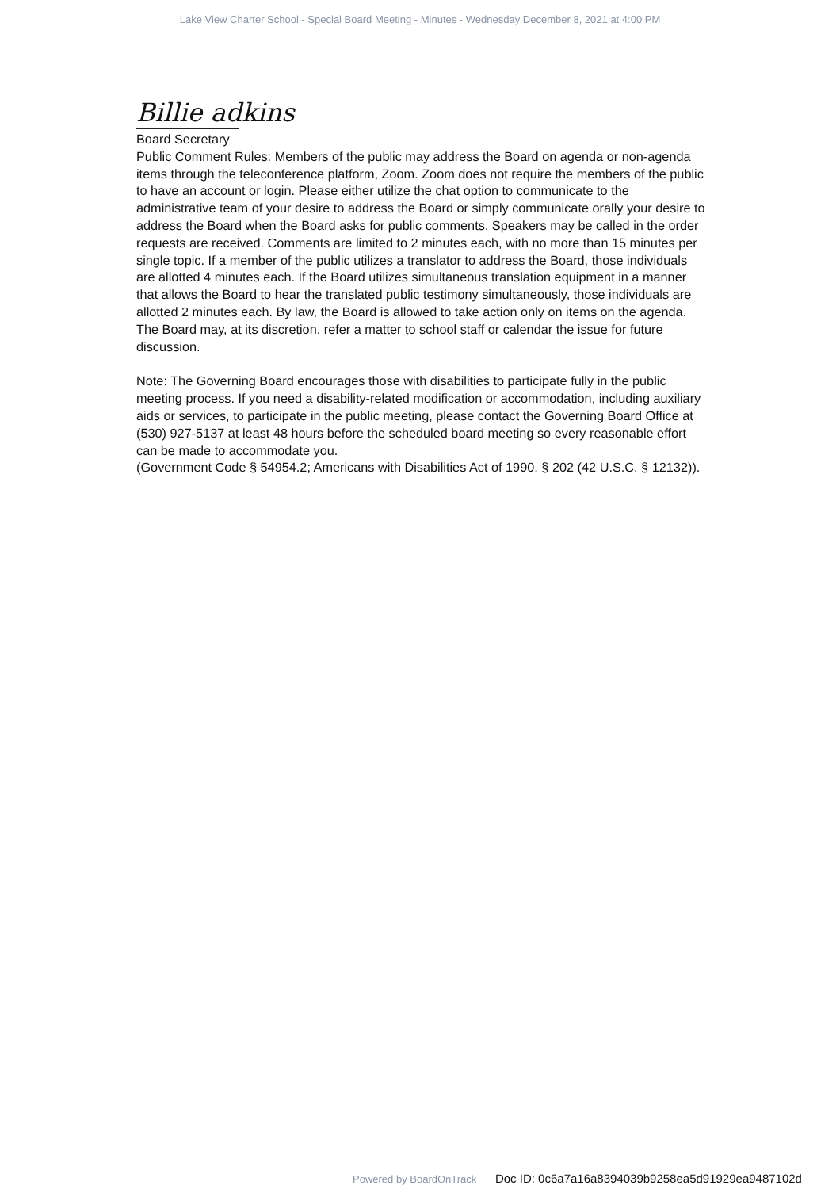Lake View Charter School - Special Board Meeting - Minutes - Wednesday December 8, 2021 at 4:00 PM
Billie adkins
Board Secretary
Public Comment Rules: Members of the public may address the Board on agenda or non-agenda items through the teleconference platform, Zoom. Zoom does not require the members of the public to have an account or login. Please either utilize the chat option to communicate to the administrative team of your desire to address the Board or simply communicate orally your desire to address the Board when the Board asks for public comments. Speakers may be called in the order requests are received. Comments are limited to 2 minutes each, with no more than 15 minutes per single topic. If a member of the public utilizes a translator to address the Board, those individuals are allotted 4 minutes each. If the Board utilizes simultaneous translation equipment in a manner that allows the Board to hear the translated public testimony simultaneously, those individuals are allotted 2 minutes each. By law, the Board is allowed to take action only on items on the agenda. The Board may, at its discretion, refer a matter to school staff or calendar the issue for future discussion.
Note: The Governing Board encourages those with disabilities to participate fully in the public meeting process. If you need a disability-related modification or accommodation, including auxiliary aids or services, to participate in the public meeting, please contact the Governing Board Office at (530) 927-5137 at least 48 hours before the scheduled board meeting so every reasonable effort can be made to accommodate you.
(Government Code § 54954.2; Americans with Disabilities Act of 1990, § 202 (42 U.S.C. § 12132)).
Powered by BoardOnTrack Doc ID: 0c6a7a16a8394039b9258ea5d91929ea9487102d